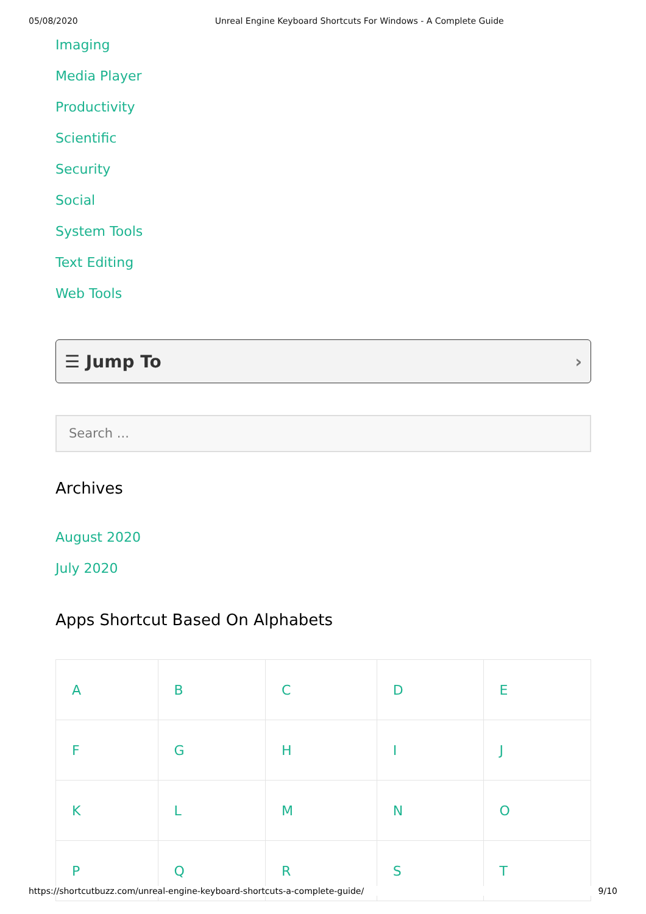05/08/2020 Unreal Engine Keyboard Shortcuts For Windows - A Complete Guide
Imaging
Media Player
Productivity
Scientific
Security
Social
System Tools
Text Editing
Web Tools
☰ Jump To ›
Search ...
Archives
August 2020
July 2020
Apps Shortcut Based On Alphabets
| A | B | C | D | E |
| F | G | H | I | J |
| K | L | M | N | O |
| P | Q | R | S | T |
https://shortcutbuzz.com/unreal-engine-keyboard-shortcuts-a-complete-guide/ 9/10